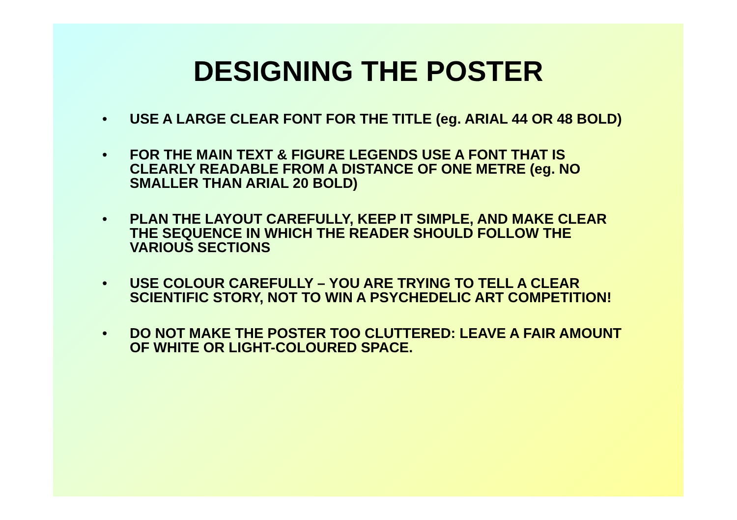DESIGNING THE POSTER
• USE A LARGE CLEAR FONT FOR THE TITLE (eg. ARIAL 44 OR 48 BOLD)
• FOR THE MAIN TEXT & FIGURE LEGENDS USE A FONT THAT IS CLEARLY READABLE FROM A DISTANCE OF ONE METRE (eg. NO SMALLER THAN ARIAL 20 BOLD)
• PLAN THE LAYOUT CAREFULLY, KEEP IT SIMPLE, AND MAKE CLEAR THE SEQUENCE IN WHICH THE READER SHOULD FOLLOW THE VARIOUS SECTIONS
• USE COLOUR CAREFULLY – YOU ARE TRYING TO TELL A CLEAR SCIENTIFIC STORY, NOT TO WIN A PSYCHEDELIC ART COMPETITION!
• DO NOT MAKE THE POSTER TOO CLUTTERED: LEAVE A FAIR AMOUNT OF WHITE OR LIGHT-COLOURED SPACE.